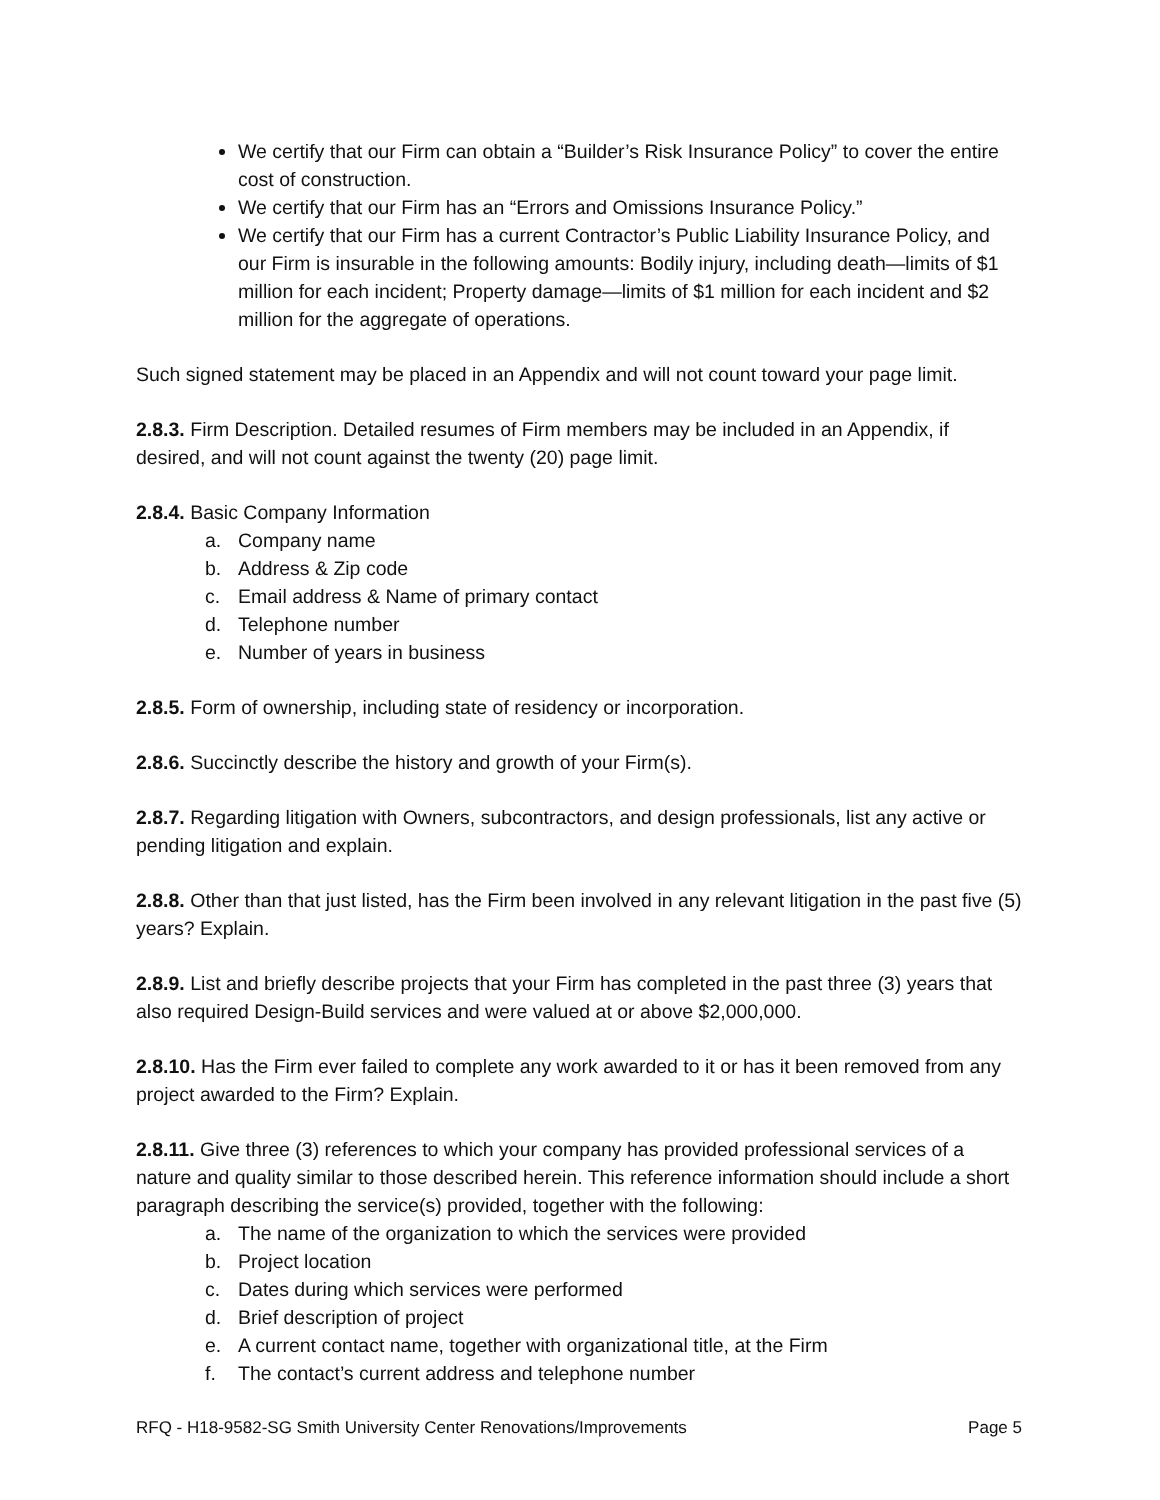We certify that our Firm can obtain a “Builder’s Risk Insurance Policy” to cover the entire cost of construction.
We certify that our Firm has an “Errors and Omissions Insurance Policy.”
We certify that our Firm has a current Contractor’s Public Liability Insurance Policy, and our Firm is insurable in the following amounts: Bodily injury, including death—limits of $1 million for each incident; Property damage—limits of $1 million for each incident and $2 million for the aggregate of operations.
Such signed statement may be placed in an Appendix and will not count toward your page limit.
2.8.3. Firm Description. Detailed resumes of Firm members may be included in an Appendix, if desired, and will not count against the twenty (20) page limit.
2.8.4. Basic Company Information
a. Company name
b. Address & Zip code
c. Email address & Name of primary contact
d. Telephone number
e. Number of years in business
2.8.5. Form of ownership, including state of residency or incorporation.
2.8.6. Succinctly describe the history and growth of your Firm(s).
2.8.7. Regarding litigation with Owners, subcontractors, and design professionals, list any active or pending litigation and explain.
2.8.8. Other than that just listed, has the Firm been involved in any relevant litigation in the past five (5) years? Explain.
2.8.9. List and briefly describe projects that your Firm has completed in the past three (3) years that also required Design-Build services and were valued at or above $2,000,000.
2.8.10. Has the Firm ever failed to complete any work awarded to it or has it been removed from any project awarded to the Firm? Explain.
2.8.11. Give three (3) references to which your company has provided professional services of a nature and quality similar to those described herein. This reference information should include a short paragraph describing the service(s) provided, together with the following:
a. The name of the organization to which the services were provided
b. Project location
c. Dates during which services were performed
d. Brief description of project
e. A current contact name, together with organizational title, at the Firm
f. The contact’s current address and telephone number
RFQ - H18-9582-SG Smith University Center Renovations/Improvements Page 5